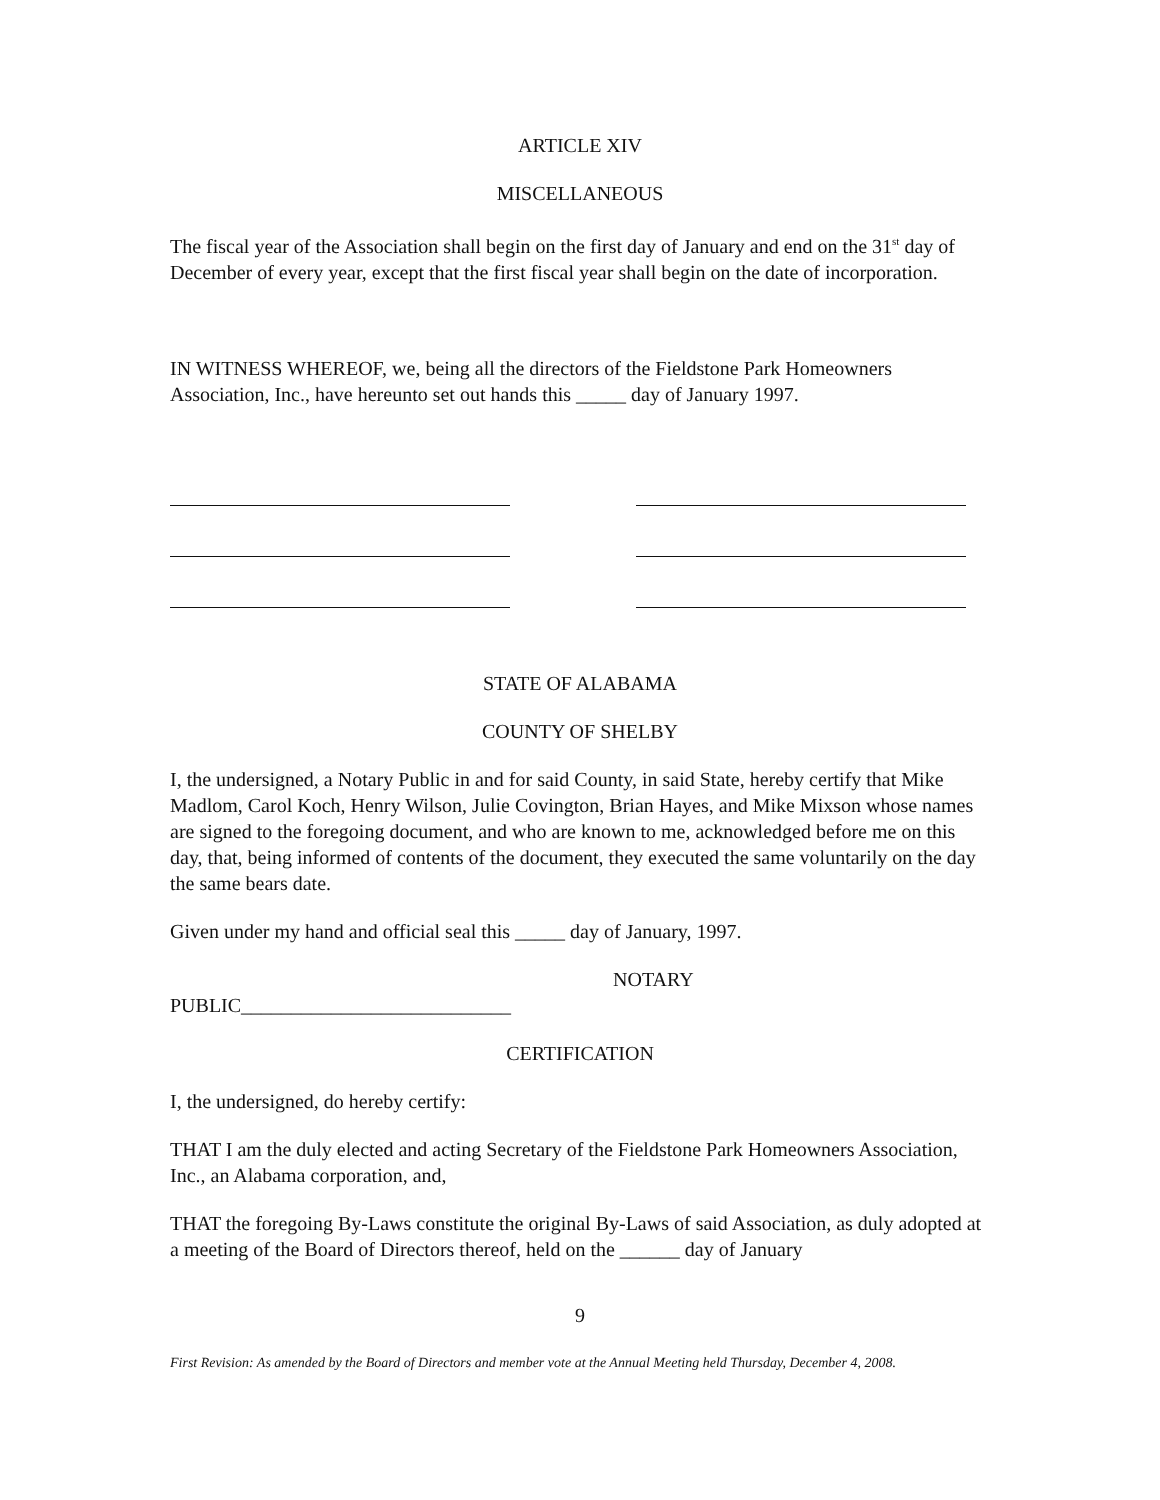ARTICLE XIV
MISCELLANEOUS
The fiscal year of the Association shall begin on the first day of January and end on the 31<sup>st</sup> day of December of every year, except that the first fiscal year shall begin on the date of incorporation.
IN WITNESS WHEREOF, we, being all the directors of the Fieldstone Park Homeowners Association, Inc., have hereunto set out hands this _____ day of January 1997.
STATE OF ALABAMA
COUNTY OF SHELBY
I, the undersigned, a Notary Public in and for said County, in said State, hereby certify that Mike Madlom, Carol Koch, Henry Wilson, Julie Covington, Brian Hayes, and Mike Mixson whose names are signed to the foregoing document, and who are known to me, acknowledged before me on this day, that, being informed of contents of the document, they executed the same voluntarily on the day the same bears date.
Given under my hand and official seal this _____ day of January, 1997.
NOTARY
PUBLIC___________________________
CERTIFICATION
I, the undersigned, do hereby certify:
THAT I am the duly elected and acting Secretary of the Fieldstone Park Homeowners Association, Inc., an Alabama corporation, and,
THAT the foregoing By-Laws constitute the original By-Laws of said Association, as duly adopted at a meeting of the Board of Directors thereof, held on the ______ day of January
9
First Revision: As amended by the Board of Directors and member vote at the Annual Meeting held Thursday, December 4, 2008.